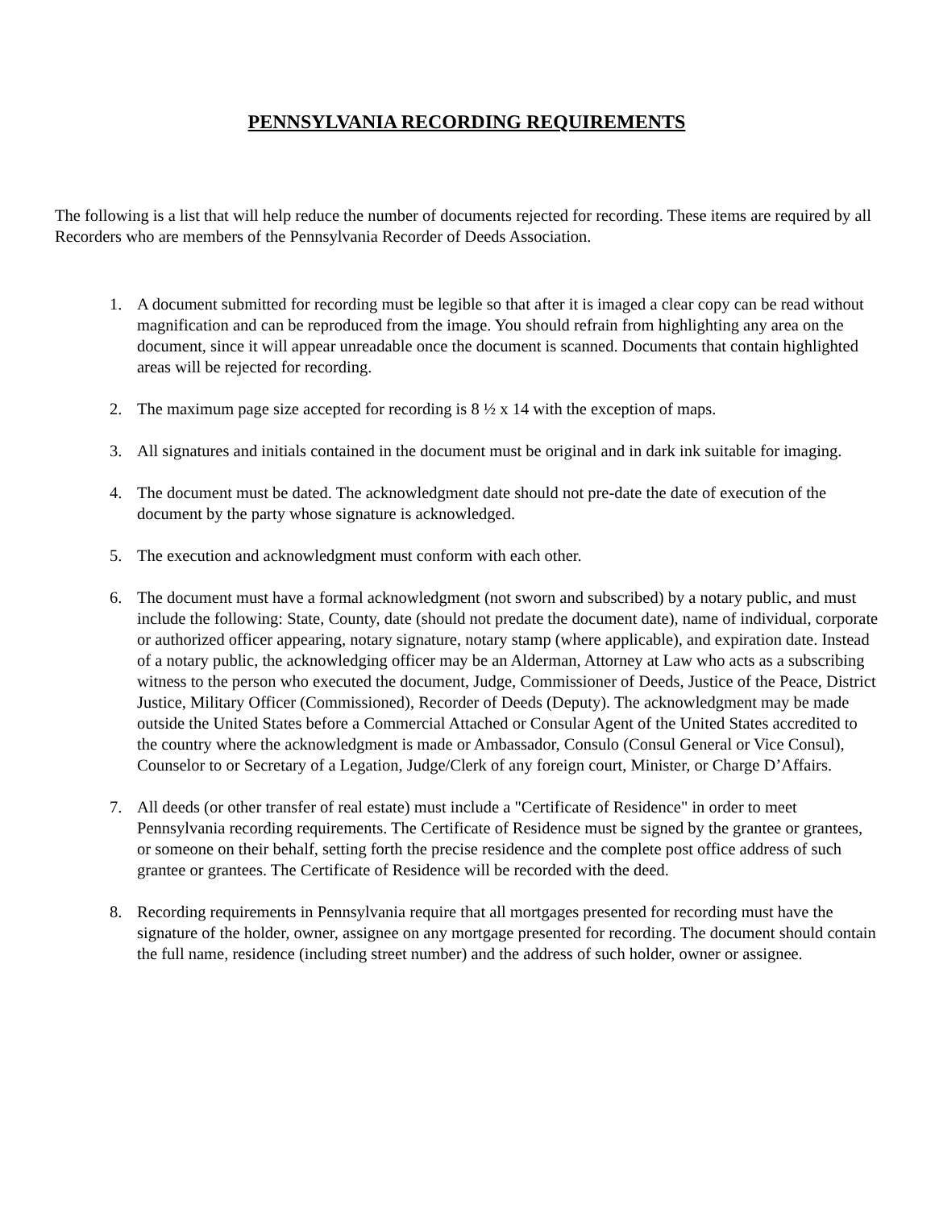PENNSYLVANIA RECORDING REQUIREMENTS
The following is a list that will help reduce the number of documents rejected for recording. These items are required by all Recorders who are members of the Pennsylvania Recorder of Deeds Association.
1. A document submitted for recording must be legible so that after it is imaged a clear copy can be read without magnification and can be reproduced from the image. You should refrain from highlighting any area on the document, since it will appear unreadable once the document is scanned. Documents that contain highlighted areas will be rejected for recording.
2. The maximum page size accepted for recording is 8 ½ x 14 with the exception of maps.
3. All signatures and initials contained in the document must be original and in dark ink suitable for imaging.
4. The document must be dated. The acknowledgment date should not pre-date the date of execution of the document by the party whose signature is acknowledged.
5. The execution and acknowledgment must conform with each other.
6. The document must have a formal acknowledgment (not sworn and subscribed) by a notary public, and must include the following: State, County, date (should not predate the document date), name of individual, corporate or authorized officer appearing, notary signature, notary stamp (where applicable), and expiration date. Instead of a notary public, the acknowledging officer may be an Alderman, Attorney at Law who acts as a subscribing witness to the person who executed the document, Judge, Commissioner of Deeds, Justice of the Peace, District Justice, Military Officer (Commissioned), Recorder of Deeds (Deputy). The acknowledgment may be made outside the United States before a Commercial Attached or Consular Agent of the United States accredited to the country where the acknowledgment is made or Ambassador, Consulo (Consul General or Vice Consul), Counselor to or Secretary of a Legation, Judge/Clerk of any foreign court, Minister, or Charge D’Affairs.
7. All deeds (or other transfer of real estate) must include a "Certificate of Residence" in order to meet Pennsylvania recording requirements. The Certificate of Residence must be signed by the grantee or grantees, or someone on their behalf, setting forth the precise residence and the complete post office address of such grantee or grantees. The Certificate of Residence will be recorded with the deed.
8. Recording requirements in Pennsylvania require that all mortgages presented for recording must have the signature of the holder, owner, assignee on any mortgage presented for recording. The document should contain the full name, residence (including street number) and the address of such holder, owner or assignee.